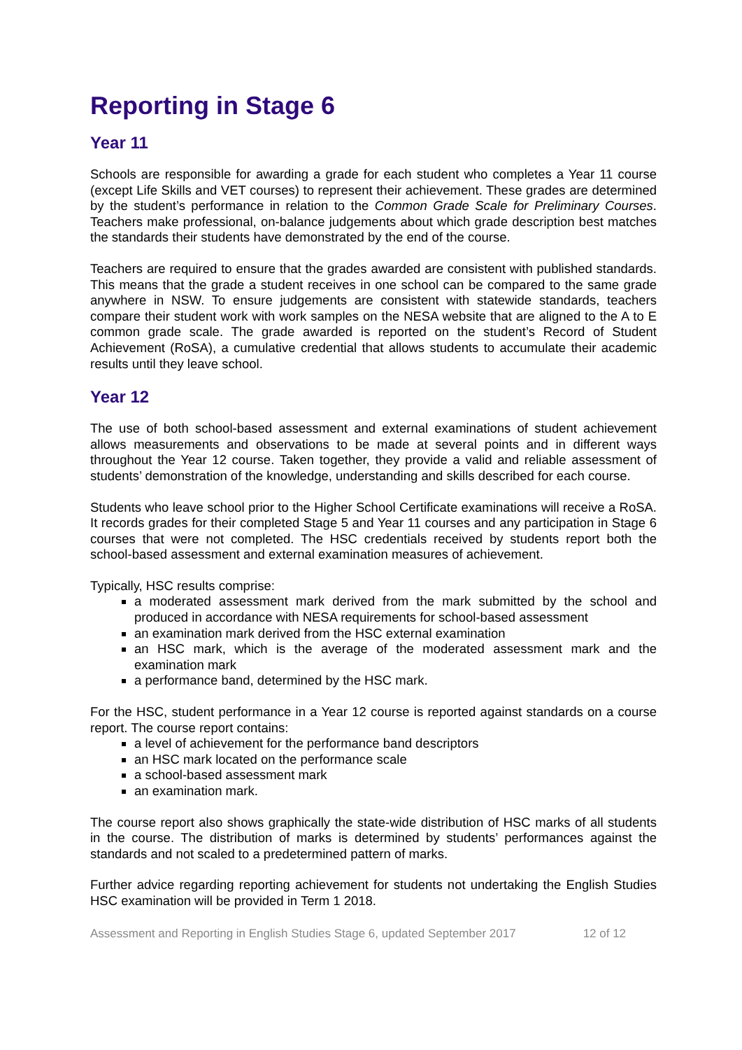Reporting in Stage 6
Year 11
Schools are responsible for awarding a grade for each student who completes a Year 11 course (except Life Skills and VET courses) to represent their achievement. These grades are determined by the student’s performance in relation to the Common Grade Scale for Preliminary Courses. Teachers make professional, on-balance judgements about which grade description best matches the standards their students have demonstrated by the end of the course.
Teachers are required to ensure that the grades awarded are consistent with published standards. This means that the grade a student receives in one school can be compared to the same grade anywhere in NSW. To ensure judgements are consistent with statewide standards, teachers compare their student work with work samples on the NESA website that are aligned to the A to E common grade scale. The grade awarded is reported on the student’s Record of Student Achievement (RoSA), a cumulative credential that allows students to accumulate their academic results until they leave school.
Year 12
The use of both school-based assessment and external examinations of student achievement allows measurements and observations to be made at several points and in different ways throughout the Year 12 course. Taken together, they provide a valid and reliable assessment of students’ demonstration of the knowledge, understanding and skills described for each course.
Students who leave school prior to the Higher School Certificate examinations will receive a RoSA. It records grades for their completed Stage 5 and Year 11 courses and any participation in Stage 6 courses that were not completed. The HSC credentials received by students report both the school-based assessment and external examination measures of achievement.
Typically, HSC results comprise:
a moderated assessment mark derived from the mark submitted by the school and produced in accordance with NESA requirements for school-based assessment
an examination mark derived from the HSC external examination
an HSC mark, which is the average of the moderated assessment mark and the examination mark
a performance band, determined by the HSC mark.
For the HSC, student performance in a Year 12 course is reported against standards on a course report. The course report contains:
a level of achievement for the performance band descriptors
an HSC mark located on the performance scale
a school-based assessment mark
an examination mark.
The course report also shows graphically the state-wide distribution of HSC marks of all students in the course. The distribution of marks is determined by students’ performances against the standards and not scaled to a predetermined pattern of marks.
Further advice regarding reporting achievement for students not undertaking the English Studies HSC examination will be provided in Term 1 2018.
Assessment and Reporting in English Studies Stage 6, updated September 2017 12 of 12